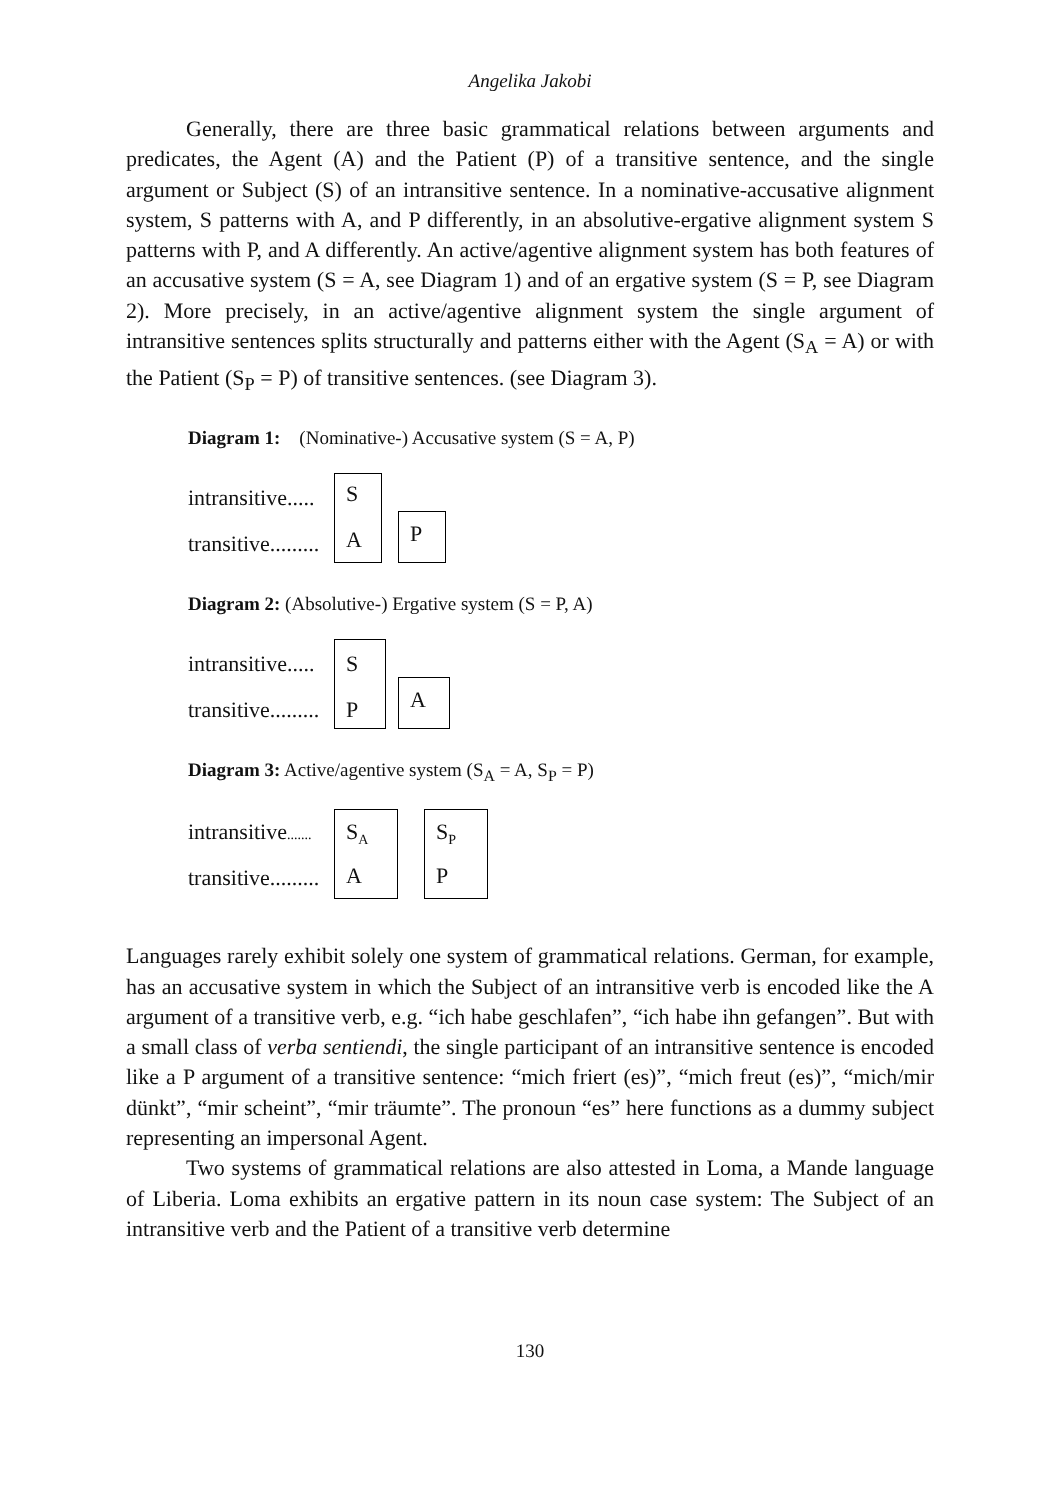Angelika Jakobi
Generally, there are three basic grammatical relations between arguments and predicates, the Agent (A) and the Patient (P) of a transitive sentence, and the single argument or Subject (S) of an intransitive sentence. In a nominative-accusative alignment system, S patterns with A, and P differently, in an absolutive-ergative alignment system S patterns with P, and A differently. An active/agentive alignment system has both features of an accusative system (S = A, see Diagram 1) and of an ergative system (S = P, see Diagram 2). More precisely, in an active/agentive alignment system the single argument of intransitive sentences splits structurally and patterns either with the Agent (S<sub>A</sub> = A) or with the Patient (S<sub>P</sub> = P) of transitive sentences. (see Diagram 3).
Diagram 1: (Nominative-) Accusative system (S = A, P)
intransitive.....
transitive.........
S
A P
Diagram 2: (Absolutive-) Ergative system (S = P, A)
intransitive.....
transitive.........
S
P A
Diagram 3: Active/agentive system (S<sub>A</sub> = A, S<sub>P</sub> = P)
intransitive.......
transitive.........
S<sub>A</sub>
A
S<sub>P</sub>
P
Languages rarely exhibit solely one system of grammatical relations. German, for example, has an accusative system in which the Subject of an intransitive verb is encoded like the A argument of a transitive verb, e.g. “ich habe geschlafen”, “ich habe ihn gefangen”. But with a small class of verba sentiendi, the single participant of an intransitive sentence is encoded like a P argument of a transitive sentence: “mich friert (es)”, “mich freut (es)”, “mich/mir dünkt”, “mir scheint”, “mir träumte”. The pronoun “es” here functions as a dummy subject representing an impersonal Agent.
Two systems of grammatical relations are also attested in Loma, a Mande language of Liberia. Loma exhibits an ergative pattern in its noun case system: The Subject of an intransitive verb and the Patient of a transitive verb determine
130